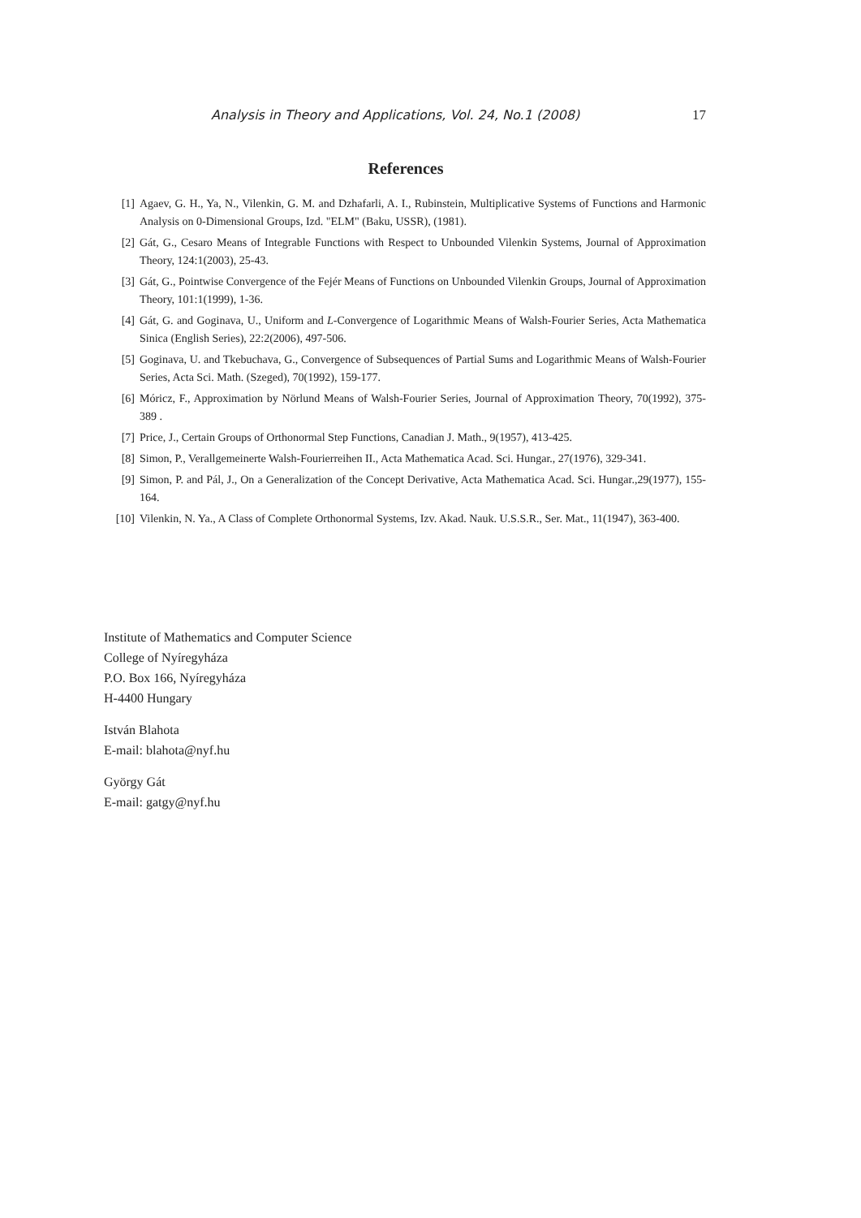Analysis in Theory and Applications, Vol. 24, No.1 (2008) 17
References
[1] Agaev, G. H., Ya, N., Vilenkin, G. M. and Dzhafarli, A. I., Rubinstein, Multiplicative Systems of Functions and Harmonic Analysis on 0-Dimensional Groups, Izd. "ELM" (Baku, USSR), (1981).
[2] Gát, G., Cesaro Means of Integrable Functions with Respect to Unbounded Vilenkin Systems, Journal of Approximation Theory, 124:1(2003), 25-43.
[3] Gát, G., Pointwise Convergence of the Fejér Means of Functions on Unbounded Vilenkin Groups, Journal of Approximation Theory, 101:1(1999), 1-36.
[4] Gát, G. and Goginava, U., Uniform and L-Convergence of Logarithmic Means of Walsh-Fourier Series, Acta Mathematica Sinica (English Series), 22:2(2006), 497-506.
[5] Goginava, U. and Tkebuchava, G., Convergence of Subsequences of Partial Sums and Logarithmic Means of Walsh-Fourier Series, Acta Sci. Math. (Szeged), 70(1992), 159-177.
[6] Móricz, F., Approximation by Nörlund Means of Walsh-Fourier Series, Journal of Approximation Theory, 70(1992), 375-389 .
[7] Price, J., Certain Groups of Orthonormal Step Functions, Canadian J. Math., 9(1957), 413-425.
[8] Simon, P., Verallgemeinerte Walsh-Fourierreihen II., Acta Mathematica Acad. Sci. Hungar., 27(1976), 329-341.
[9] Simon, P. and Pál, J., On a Generalization of the Concept Derivative, Acta Mathematica Acad. Sci. Hungar.,29(1977), 155-164.
[10] Vilenkin, N. Ya., A Class of Complete Orthonormal Systems, Izv. Akad. Nauk. U.S.S.R., Ser. Mat., 11(1947), 363-400.
Institute of Mathematics and Computer Science
College of Nyíregyháza
P.O. Box 166, Nyíregyháza
H-4400 Hungary
István Blahota
E-mail: blahota@nyf.hu
György Gát
E-mail: gatgy@nyf.hu